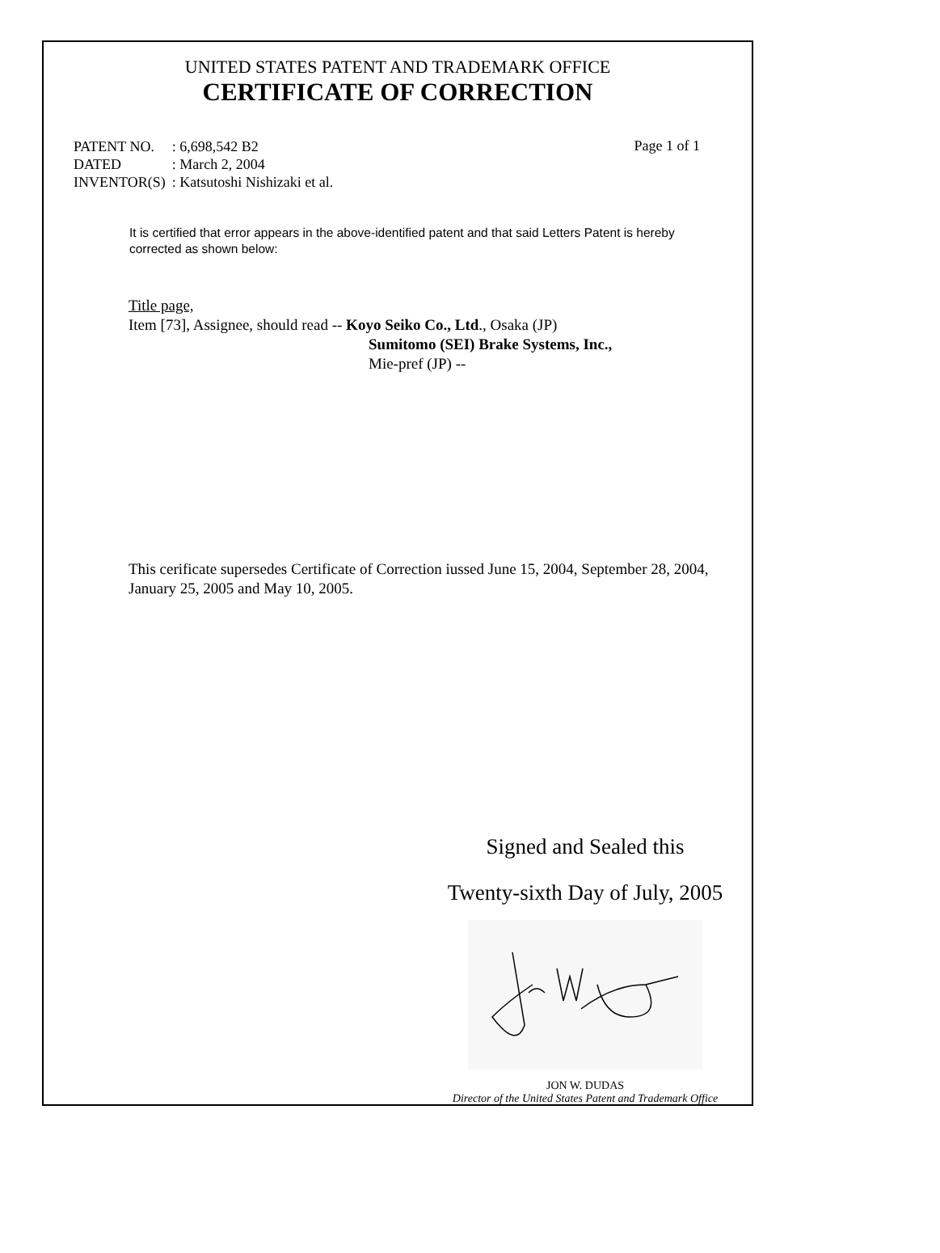UNITED STATES PATENT AND TRADEMARK OFFICE
CERTIFICATE OF CORRECTION
| PATENT NO. | : 6,698,542 B2 |
| DATED | : March 2, 2004 |
| INVENTOR(S) | : Katsutoshi Nishizaki et al. |
Page 1 of 1
It is certified that error appears in the above-identified patent and that said Letters Patent is hereby corrected as shown below:
Title page,
Item [73], Assignee, should read -- Koyo Seiko Co., Ltd., Osaka (JP)
Sumitomo (SEI) Brake Systems, Inc.,
Mie-pref (JP) --
This cerificate supersedes Certificate of Correction iussed June 15, 2004, September 28, 2004, January 25, 2005 and May 10, 2005.
Signed and Sealed this
Twenty-sixth Day of July, 2005
JON W. DUDAS
Director of the United States Patent and Trademark Office